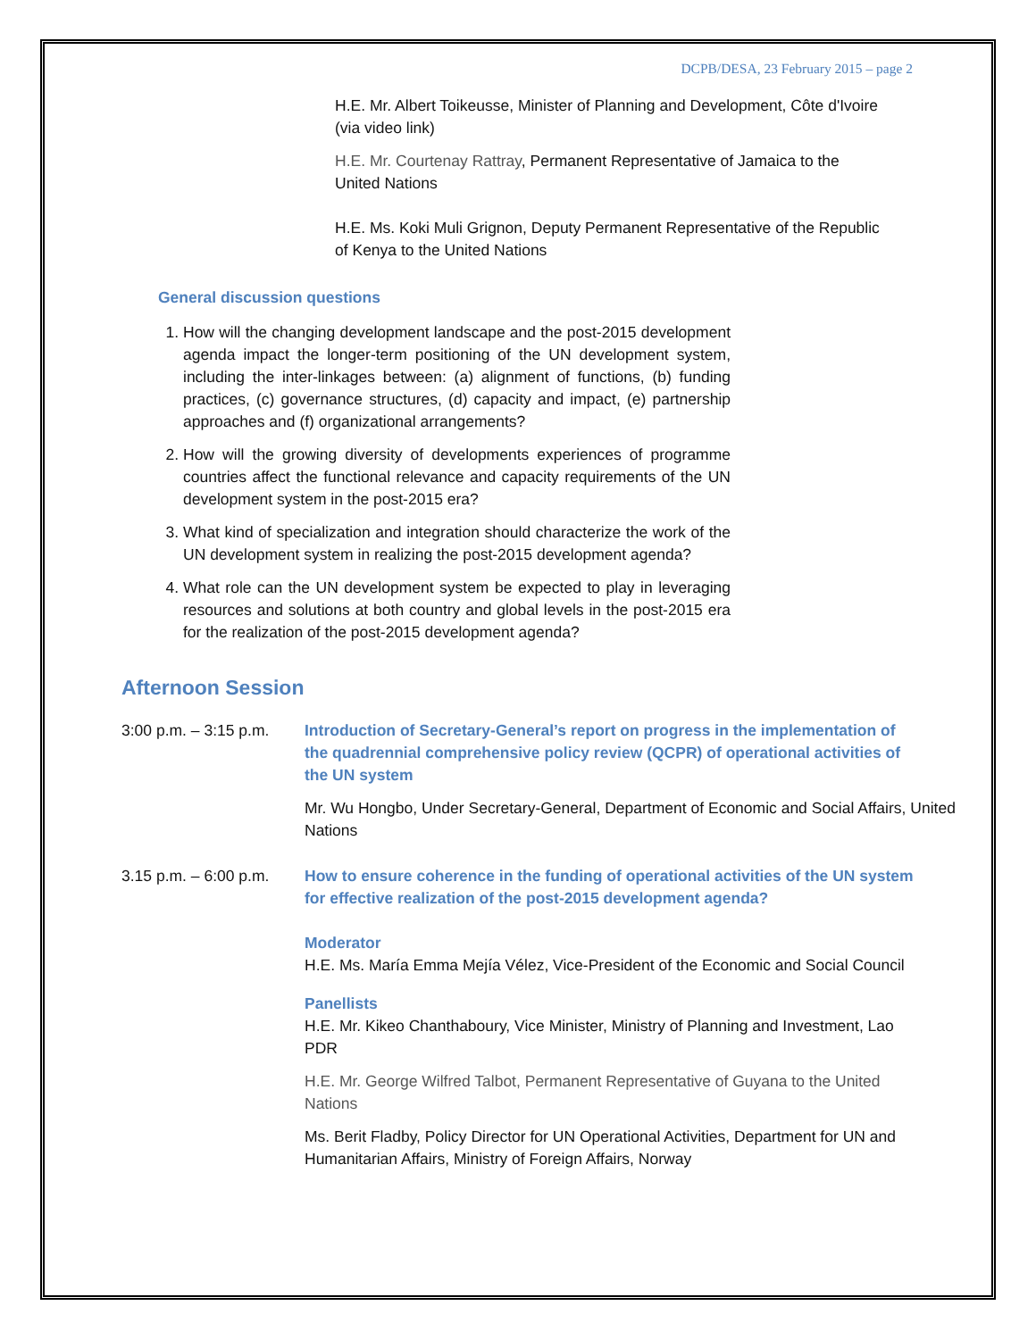DCPB/DESA, 23 February 2015 – page 2
H.E. Mr. Albert Toikeusse, Minister of Planning and Development, Côte d'Ivoire (via video link)
H.E. Mr. Courtenay Rattray, Permanent Representative of Jamaica to the United Nations
H.E. Ms. Koki Muli Grignon, Deputy Permanent Representative of the Republic of Kenya to the United Nations
General discussion questions
1. How will the changing development landscape and the post-2015 development agenda impact the longer-term positioning of the UN development system, including the inter-linkages between: (a) alignment of functions, (b) funding practices, (c) governance structures, (d) capacity and impact, (e) partnership approaches and (f) organizational arrangements?
2. How will the growing diversity of developments experiences of programme countries affect the functional relevance and capacity requirements of the UN development system in the post-2015 era?
3. What kind of specialization and integration should characterize the work of the UN development system in realizing the post-2015 development agenda?
4. What role can the UN development system be expected to play in leveraging resources and solutions at both country and global levels in the post-2015 era for the realization of the post-2015 development agenda?
Afternoon Session
3:00 p.m. – 3:15 p.m.
Introduction of Secretary-General’s report on progress in the implementation of the quadrennial comprehensive policy review (QCPR) of operational activities of the UN system
Mr. Wu Hongbo, Under Secretary-General, Department of Economic and Social Affairs, United Nations
3.15 p.m. – 6:00 p.m.
How to ensure coherence in the funding of operational activities of the UN system for effective realization of the post-2015 development agenda?
Moderator
H.E. Ms. María Emma Mejía Vélez, Vice-President of the Economic and Social Council
Panellists
H.E. Mr. Kikeo Chanthaboury, Vice Minister, Ministry of Planning and Investment, Lao PDR
H.E. Mr. George Wilfred Talbot, Permanent Representative of Guyana to the United Nations
Ms. Berit Fladby, Policy Director for UN Operational Activities, Department for UN and Humanitarian Affairs, Ministry of Foreign Affairs, Norway